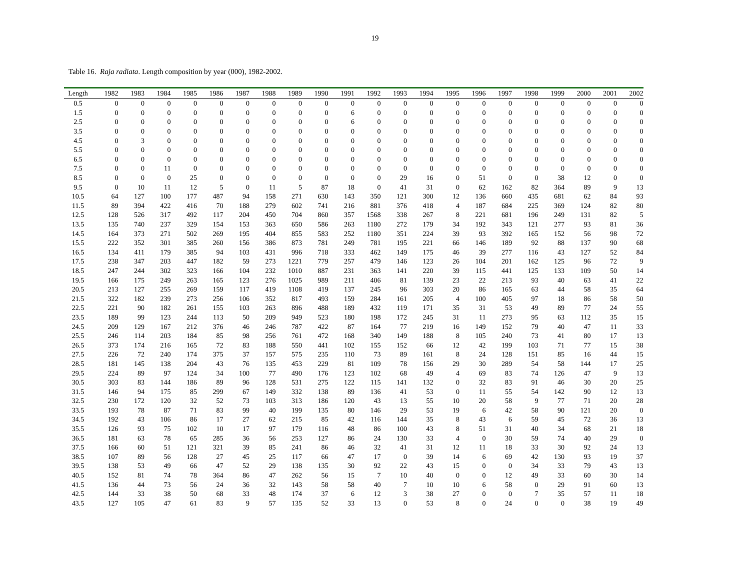19
Table 16. Raja radiata. Length composition by year (000), 1982-2002.
| Length | 1982 | 1983 | 1984 | 1985 | 1986 | 1987 | 1988 | 1989 | 1990 | 1991 | 1992 | 1993 | 1994 | 1995 | 1996 | 1997 | 1998 | 1999 | 2000 | 2001 | 2002 |
| --- | --- | --- | --- | --- | --- | --- | --- | --- | --- | --- | --- | --- | --- | --- | --- | --- | --- | --- | --- | --- | --- |
| 0.5 | 0 | 0 | 0 | 0 | 0 | 0 | 0 | 0 | 0 | 0 | 0 | 0 | 0 | 0 | 0 | 0 | 0 | 0 | 0 | 0 | 0 |
| 1.5 | 0 | 0 | 0 | 0 | 0 | 0 | 0 | 0 | 0 | 6 | 0 | 0 | 0 | 0 | 0 | 0 | 0 | 0 | 0 | 0 | 0 |
| 2.5 | 0 | 0 | 0 | 0 | 0 | 0 | 0 | 0 | 0 | 6 | 0 | 0 | 0 | 0 | 0 | 0 | 0 | 0 | 0 | 0 | 0 |
| 3.5 | 0 | 0 | 0 | 0 | 0 | 0 | 0 | 0 | 0 | 0 | 0 | 0 | 0 | 0 | 0 | 0 | 0 | 0 | 0 | 0 | 0 |
| 4.5 | 0 | 3 | 0 | 0 | 0 | 0 | 0 | 0 | 0 | 0 | 0 | 0 | 0 | 0 | 0 | 0 | 0 | 0 | 0 | 0 | 0 |
| 5.5 | 0 | 0 | 0 | 0 | 0 | 0 | 0 | 0 | 0 | 0 | 0 | 0 | 0 | 0 | 0 | 0 | 0 | 0 | 0 | 0 | 0 |
| 6.5 | 0 | 0 | 0 | 0 | 0 | 0 | 0 | 0 | 0 | 0 | 0 | 0 | 0 | 0 | 0 | 0 | 0 | 0 | 0 | 0 | 0 |
| 7.5 | 0 | 0 | 11 | 0 | 0 | 0 | 0 | 0 | 0 | 0 | 0 | 0 | 0 | 0 | 0 | 0 | 0 | 0 | 0 | 0 | 0 |
| 8.5 | 0 | 0 | 0 | 25 | 0 | 0 | 0 | 0 | 0 | 0 | 0 | 29 | 16 | 0 | 51 | 0 | 0 | 38 | 12 | 0 | 0 |
| 9.5 | 0 | 10 | 11 | 12 | 5 | 0 | 11 | 5 | 87 | 18 | 0 | 41 | 31 | 0 | 62 | 162 | 82 | 364 | 89 | 9 | 13 |
| 10.5 | 64 | 127 | 100 | 177 | 487 | 94 | 158 | 271 | 630 | 143 | 350 | 121 | 300 | 12 | 136 | 660 | 435 | 681 | 62 | 84 | 93 |
| 11.5 | 89 | 394 | 422 | 416 | 70 | 188 | 279 | 602 | 741 | 216 | 881 | 376 | 418 | 4 | 187 | 684 | 225 | 369 | 124 | 82 | 80 |
| 12.5 | 128 | 526 | 317 | 492 | 117 | 204 | 450 | 704 | 860 | 357 | 1568 | 338 | 267 | 8 | 221 | 681 | 196 | 249 | 131 | 82 | 5 |
| 13.5 | 135 | 740 | 237 | 329 | 154 | 153 | 363 | 650 | 586 | 263 | 1180 | 272 | 179 | 34 | 192 | 343 | 121 | 277 | 93 | 81 | 36 |
| 14.5 | 164 | 373 | 271 | 502 | 269 | 195 | 404 | 855 | 583 | 252 | 1180 | 351 | 224 | 39 | 93 | 392 | 165 | 152 | 56 | 98 | 72 |
| 15.5 | 222 | 352 | 301 | 385 | 260 | 156 | 386 | 873 | 781 | 249 | 781 | 195 | 221 | 66 | 146 | 189 | 92 | 88 | 137 | 90 | 68 |
| 16.5 | 134 | 411 | 179 | 385 | 94 | 103 | 431 | 996 | 718 | 333 | 462 | 149 | 175 | 46 | 39 | 277 | 116 | 43 | 127 | 52 | 84 |
| 17.5 | 238 | 347 | 203 | 447 | 182 | 59 | 273 | 1221 | 779 | 257 | 479 | 146 | 123 | 26 | 104 | 201 | 162 | 125 | 96 | 72 | 9 |
| 18.5 | 247 | 244 | 302 | 323 | 166 | 104 | 232 | 1010 | 887 | 231 | 363 | 141 | 220 | 39 | 115 | 441 | 125 | 133 | 109 | 50 | 14 |
| 19.5 | 166 | 175 | 249 | 263 | 165 | 123 | 276 | 1025 | 989 | 211 | 406 | 81 | 139 | 23 | 22 | 213 | 93 | 40 | 63 | 41 | 22 |
| 20.5 | 213 | 127 | 255 | 269 | 159 | 117 | 419 | 1108 | 419 | 137 | 245 | 96 | 303 | 20 | 86 | 165 | 63 | 44 | 58 | 35 | 64 |
| 21.5 | 322 | 182 | 239 | 273 | 256 | 106 | 352 | 817 | 493 | 159 | 284 | 161 | 205 | 4 | 100 | 405 | 97 | 18 | 86 | 58 | 50 |
| 22.5 | 221 | 90 | 182 | 261 | 155 | 103 | 263 | 896 | 488 | 189 | 432 | 119 | 171 | 35 | 31 | 53 | 49 | 89 | 77 | 24 | 55 |
| 23.5 | 189 | 99 | 123 | 244 | 113 | 50 | 209 | 949 | 523 | 180 | 198 | 172 | 245 | 31 | 11 | 273 | 95 | 63 | 112 | 35 | 15 |
| 24.5 | 209 | 129 | 167 | 212 | 376 | 46 | 246 | 787 | 422 | 87 | 164 | 77 | 219 | 16 | 149 | 152 | 79 | 40 | 47 | 11 | 33 |
| 25.5 | 246 | 114 | 203 | 184 | 85 | 98 | 256 | 761 | 472 | 168 | 340 | 149 | 188 | 8 | 105 | 240 | 73 | 41 | 80 | 17 | 13 |
| 26.5 | 373 | 174 | 216 | 165 | 72 | 83 | 188 | 550 | 441 | 102 | 155 | 152 | 66 | 12 | 42 | 199 | 103 | 71 | 77 | 15 | 38 |
| 27.5 | 226 | 72 | 240 | 174 | 375 | 37 | 157 | 575 | 235 | 110 | 73 | 89 | 161 | 8 | 24 | 128 | 151 | 85 | 16 | 44 | 15 |
| 28.5 | 181 | 145 | 138 | 204 | 43 | 76 | 135 | 453 | 229 | 81 | 109 | 78 | 156 | 29 | 30 | 289 | 54 | 58 | 144 | 17 | 25 |
| 29.5 | 224 | 89 | 97 | 124 | 34 | 100 | 77 | 490 | 176 | 123 | 102 | 68 | 49 | 4 | 69 | 83 | 74 | 126 | 47 | 9 | 13 |
| 30.5 | 303 | 83 | 144 | 186 | 89 | 96 | 128 | 531 | 275 | 122 | 115 | 141 | 132 | 0 | 32 | 83 | 91 | 46 | 30 | 20 | 25 |
| 31.5 | 146 | 94 | 175 | 85 | 299 | 67 | 149 | 332 | 138 | 89 | 136 | 41 | 53 | 0 | 11 | 55 | 54 | 142 | 90 | 12 | 13 |
| 32.5 | 230 | 172 | 120 | 32 | 52 | 73 | 103 | 313 | 186 | 120 | 43 | 13 | 55 | 10 | 20 | 58 | 9 | 77 | 71 | 20 | 28 |
| 33.5 | 193 | 78 | 87 | 71 | 83 | 99 | 40 | 199 | 135 | 80 | 146 | 29 | 53 | 19 | 6 | 42 | 58 | 90 | 121 | 20 | 0 |
| 34.5 | 192 | 43 | 106 | 86 | 17 | 27 | 62 | 215 | 85 | 42 | 116 | 144 | 35 | 8 | 43 | 6 | 59 | 45 | 72 | 36 | 13 |
| 35.5 | 126 | 93 | 75 | 102 | 10 | 17 | 97 | 179 | 116 | 48 | 86 | 100 | 43 | 8 | 51 | 31 | 40 | 34 | 68 | 21 | 18 |
| 36.5 | 181 | 63 | 78 | 65 | 285 | 36 | 56 | 253 | 127 | 86 | 24 | 130 | 33 | 4 | 0 | 30 | 59 | 74 | 40 | 29 | 0 |
| 37.5 | 166 | 60 | 51 | 121 | 321 | 39 | 85 | 241 | 86 | 46 | 32 | 41 | 31 | 12 | 11 | 18 | 33 | 30 | 92 | 24 | 13 |
| 38.5 | 107 | 89 | 56 | 128 | 27 | 45 | 25 | 117 | 66 | 47 | 17 | 0 | 39 | 14 | 6 | 69 | 42 | 130 | 93 | 19 | 37 |
| 39.5 | 138 | 53 | 49 | 66 | 47 | 52 | 29 | 138 | 135 | 30 | 92 | 22 | 43 | 15 | 0 | 0 | 34 | 33 | 79 | 43 | 13 |
| 40.5 | 152 | 81 | 74 | 78 | 364 | 86 | 47 | 262 | 56 | 15 | 7 | 10 | 40 | 0 | 0 | 12 | 49 | 33 | 60 | 30 | 14 |
| 41.5 | 136 | 44 | 73 | 56 | 24 | 36 | 32 | 143 | 58 | 58 | 40 | 7 | 10 | 10 | 6 | 58 | 0 | 29 | 91 | 60 | 13 |
| 42.5 | 144 | 33 | 38 | 50 | 68 | 33 | 48 | 174 | 37 | 6 | 12 | 3 | 38 | 27 | 0 | 0 | 7 | 35 | 57 | 11 | 18 |
| 43.5 | 127 | 105 | 47 | 61 | 83 | 9 | 57 | 135 | 52 | 33 | 13 | 0 | 53 | 8 | 0 | 24 | 0 | 0 | 38 | 19 | 49 |